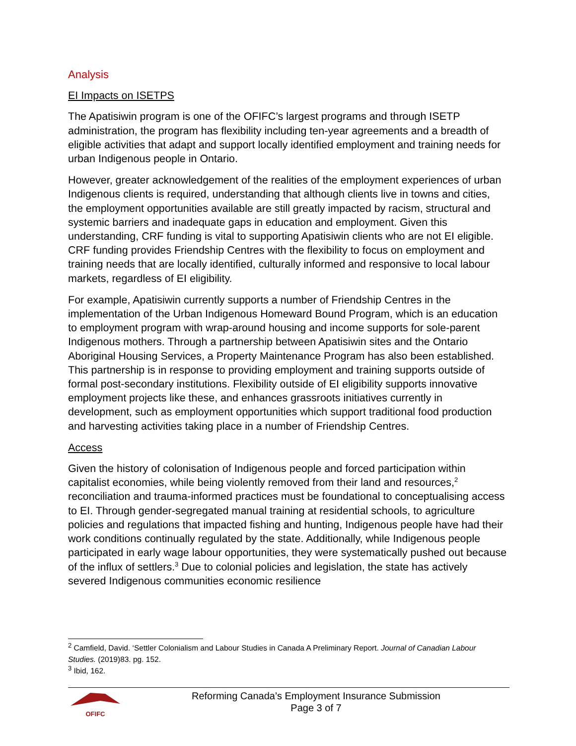Analysis
EI Impacts on ISETPS
The Apatisiwin program is one of the OFIFC’s largest programs and through ISETP administration, the program has flexibility including ten-year agreements and a breadth of eligible activities that adapt and support locally identified employment and training needs for urban Indigenous people in Ontario.
However, greater acknowledgement of the realities of the employment experiences of urban Indigenous clients is required, understanding that although clients live in towns and cities, the employment opportunities available are still greatly impacted by racism, structural and systemic barriers and inadequate gaps in education and employment. Given this understanding, CRF funding is vital to supporting Apatisiwin clients who are not EI eligible. CRF funding provides Friendship Centres with the flexibility to focus on employment and training needs that are locally identified, culturally informed and responsive to local labour markets, regardless of EI eligibility.
For example, Apatisiwin currently supports a number of Friendship Centres in the implementation of the Urban Indigenous Homeward Bound Program, which is an education to employment program with wrap-around housing and income supports for sole-parent Indigenous mothers. Through a partnership between Apatisiwin sites and the Ontario Aboriginal Housing Services, a Property Maintenance Program has also been established. This partnership is in response to providing employment and training supports outside of formal post-secondary institutions. Flexibility outside of EI eligibility supports innovative employment projects like these, and enhances grassroots initiatives currently in development, such as employment opportunities which support traditional food production and harvesting activities taking place in a number of Friendship Centres.
Access
Given the history of colonisation of Indigenous people and forced participation within capitalist economies, while being violently removed from their land and resources,<sup>2</sup> reconciliation and trauma-informed practices must be foundational to conceptualising access to EI. Through gender-segregated manual training at residential schools, to agriculture policies and regulations that impacted fishing and hunting, Indigenous people have had their work conditions continually regulated by the state. Additionally, while Indigenous people participated in early wage labour opportunities, they were systematically pushed out because of the influx of settlers.<sup>3</sup> Due to colonial policies and legislation, the state has actively severed Indigenous communities economic resilience
<sup>2</sup> Camfield, David. ‘Settler Colonialism and Labour Studies in Canada A Preliminary Report. Journal of Canadian Labour Studies. (2019)83. pg. 152.
<sup>3</sup> Ibid, 162.
OFIFC
Reforming Canada’s Employment Insurance Submission
Page 3 of 7